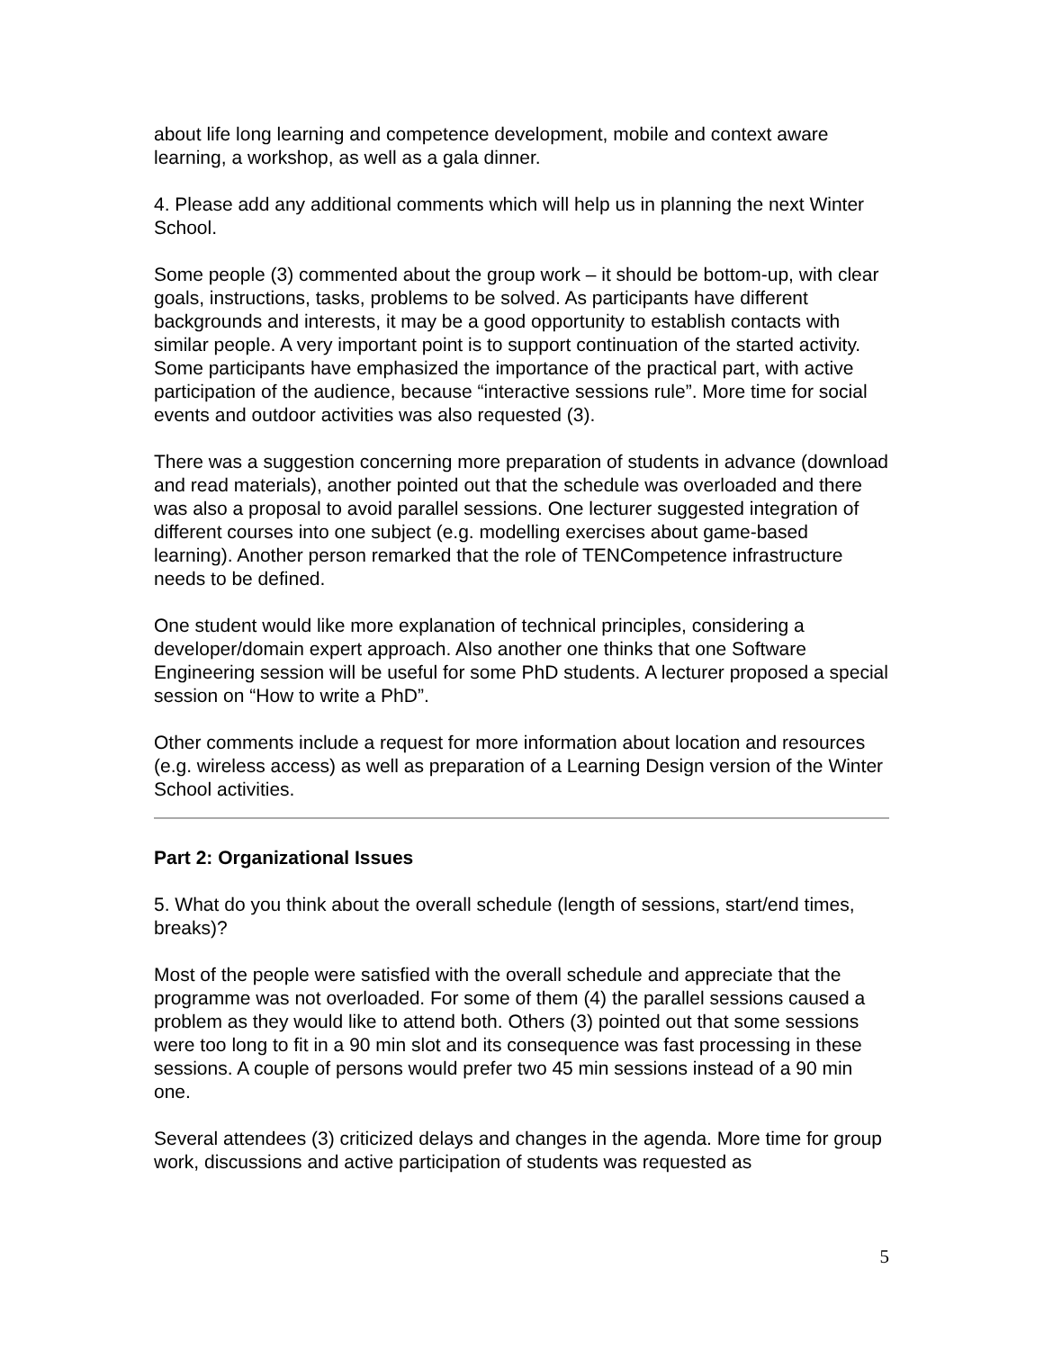about life long learning and competence development, mobile and context aware learning, a workshop, as well as a gala dinner.
4. Please add any additional comments which will help us in planning the next Winter School.
Some people (3) commented about the group work – it should be bottom-up, with clear goals, instructions, tasks, problems to be solved. As participants have different backgrounds and interests, it may be a good opportunity to establish contacts with similar people. A very important point is to support continuation of the started activity. Some participants have emphasized the importance of the practical part, with active participation of the audience, because “interactive sessions rule”. More time for social events and outdoor activities was also requested (3).
There was a suggestion concerning more preparation of students in advance (download and read materials), another pointed out that the schedule was overloaded and there was also a proposal to avoid parallel sessions. One lecturer suggested integration of different courses into one subject (e.g. modelling exercises about game-based learning). Another person remarked that the role of TENCompetence infrastructure needs to be defined.
One student would like more explanation of technical principles, considering a developer/domain expert approach. Also another one thinks that one Software Engineering session will be useful for some PhD students. A lecturer proposed a special session on “How to write a PhD”.
Other comments include a request for more information about location and resources (e.g. wireless access) as well as preparation of a Learning Design version of the Winter School activities.
Part 2: Organizational Issues
5. What do you think about the overall schedule (length of sessions, start/end times, breaks)?
Most of the people were satisfied with the overall schedule and appreciate that the programme was not overloaded. For some of them (4) the parallel sessions caused a problem as they would like to attend both. Others (3) pointed out that some sessions were too long to fit in a 90 min slot and its consequence was fast processing in these sessions. A couple of persons would prefer two 45 min sessions instead of a 90 min one.
Several attendees (3) criticized delays and changes in the agenda. More time for group work, discussions and active participation of students was requested as
5